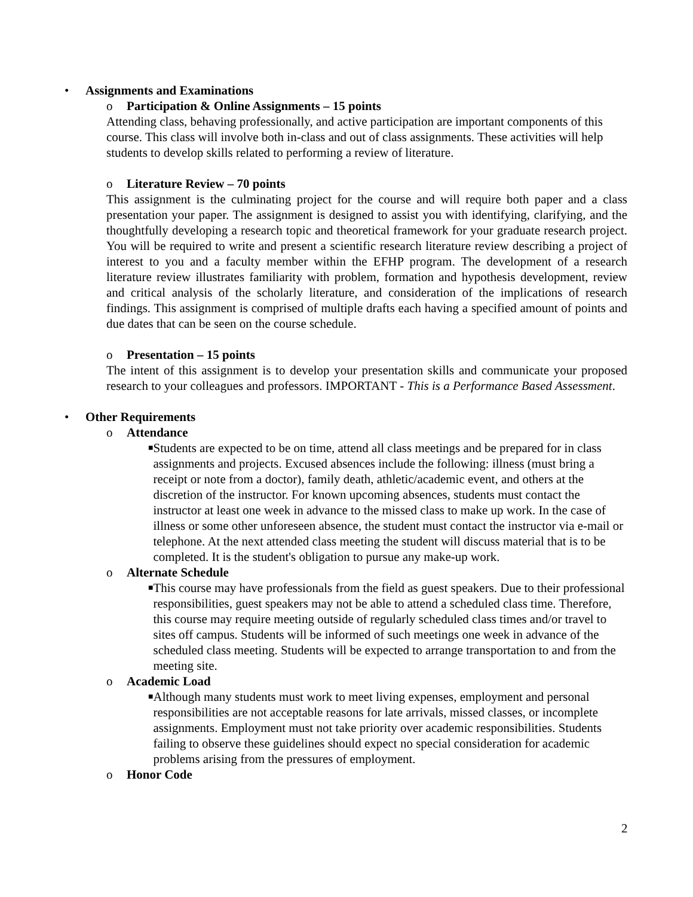• Assignments and Examinations
o Participation & Online Assignments – 15 points
Attending class, behaving professionally, and active participation are important components of this course. This class will involve both in-class and out of class assignments. These activities will help students to develop skills related to performing a review of literature.
o Literature Review – 70 points
This assignment is the culminating project for the course and will require both paper and a class presentation your paper. The assignment is designed to assist you with identifying, clarifying, and the thoughtfully developing a research topic and theoretical framework for your graduate research project. You will be required to write and present a scientific research literature review describing a project of interest to you and a faculty member within the EFHP program. The development of a research literature review illustrates familiarity with problem, formation and hypothesis development, review and critical analysis of the scholarly literature, and consideration of the implications of research findings. This assignment is comprised of multiple drafts each having a specified amount of points and due dates that can be seen on the course schedule.
o Presentation – 15 points
The intent of this assignment is to develop your presentation skills and communicate your proposed research to your colleagues and professors. IMPORTANT - This is a Performance Based Assessment.
• Other Requirements
o Attendance
■ Students are expected to be on time, attend all class meetings and be prepared for in class assignments and projects. Excused absences include the following: illness (must bring a receipt or note from a doctor), family death, athletic/academic event, and others at the discretion of the instructor. For known upcoming absences, students must contact the instructor at least one week in advance to the missed class to make up work. In the case of illness or some other unforeseen absence, the student must contact the instructor via e-mail or telephone. At the next attended class meeting the student will discuss material that is to be completed. It is the student's obligation to pursue any make-up work.
o Alternate Schedule
■ This course may have professionals from the field as guest speakers. Due to their professional responsibilities, guest speakers may not be able to attend a scheduled class time. Therefore, this course may require meeting outside of regularly scheduled class times and/or travel to sites off campus. Students will be informed of such meetings one week in advance of the scheduled class meeting. Students will be expected to arrange transportation to and from the meeting site.
o Academic Load
■ Although many students must work to meet living expenses, employment and personal responsibilities are not acceptable reasons for late arrivals, missed classes, or incomplete assignments. Employment must not take priority over academic responsibilities. Students failing to observe these guidelines should expect no special consideration for academic problems arising from the pressures of employment.
o Honor Code
2